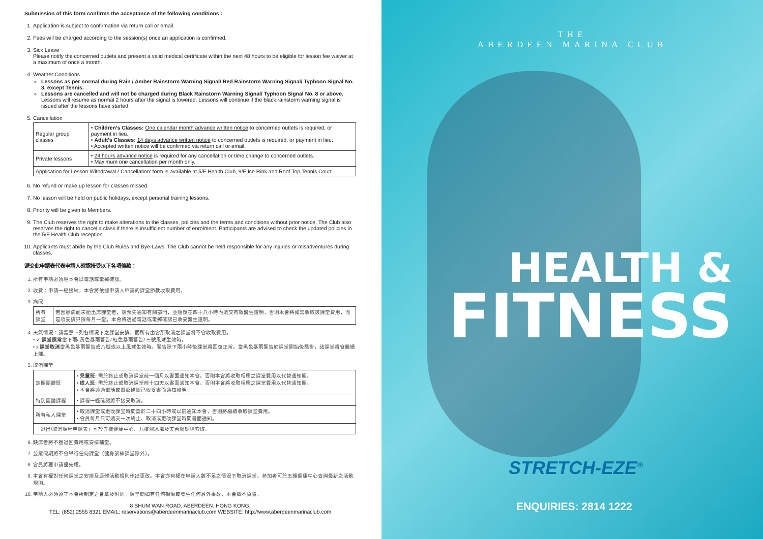Submission of this form confirms the acceptance of the following conditions :
1. Application is subject to confirmation via return call or email.
2. Fees will be charged according to the session(s) once an application is confirmed.
3. Sick Leave
Please notify the concerned outlets and present a valid medical certificate within the next 48 hours to be eligible for lesson fee waiver at a maximum of once a month.
4. Weather Conditions
Lessons as per normal during Rain / Amber Rainstorm Warning Signal/ Red Rainstorm Warning Signal/ Typhoon Signal No. 3, except Tennis.
Lessons are cancelled and will not be charged during Black Rainstorm Warning Signal/ Typhoon Signal No. 8 or above. Lessons will resume as normal 2 hours after the signal is lowered. Lessons will continue if the black rainstorm warning signal is issued after the lessons have started.
5. Cancellation
| Regular group classes | • Children's Classes: One calendar month advance written notice to concerned outlets is required, or payment in lieu. • Adult's Classes: 14 days advance written notice to concerned outlets is required, or payment in lieu. • Accepted written notice will be confirmed via return call or email. |
| Private lessons | • 24 hours advance notice is required for any cancellation or time change to concerned outlets. • Maximum one cancellation per month only. |
| Application for Lesson Withdrawal / Cancellation' form is available at 5/F Health Club, 9/F Ice Rink and Roof Top Tennis Court. | |
6. No refund or make up lesson for classes missed.
7. No lesson will be held on public holidays, except personal training lessons.
8. Priority will be given to Members.
9. The Club reserves the right to make alterations to the classes, policies and the terms and conditions without prior notice. The Club also reserves the right to cancel a class if there is insufficient number of enrolment. Participants are advised to check the updated policies in the 5/F Health Club reception.
10. Applicants must abide by the Club Rules and Bye-Laws. The Club cannot be held responsible for any injuries or misadventures during classes.
遞交此申請表代表申請人確認接受以下各項條款：
1. 所有申請必須經本會以電話或電郵確認。
2. 收費：申請一經接納，本會將依據申請人申請的課堂節數收取費用。
3. 病假
| 所有課堂 | 若因患病而未能出席課堂者，請預先通知有關部門，並隨後在四十八小時內遞交有效醫生證明，否則本會將如常收取該課堂費用，而是項安排只限每月一堂。本會將透過電話或電郵確認已收妥醫生證明。 |
4. 天氣情況：請留意下列各情況下之課堂安排，而所有由會所取消之課堂將不會收取費用。
• ✓ 課堂照常當下雨/ 黃色暴雨警告/ 紅色暴雨警告/ 三號風球生效時。
• x 課堂取消當黑色暴雨警告或八號或以上風球生效時。警告除下兩小時後課堂將回復正常。當黑色暴雨警告於課堂開始後懸掛，該課堂將會繼續上課。
5. 取消課堂
| 定期團體班 | • 兒童班: 需於終止或取消課堂前一個月以書面通知本會。否則本會將收取相應之課堂費用以代替通知期。 • 成人班: 需於終止或取消課堂前十四天以書面通知本會。否則本會將收取相應之課堂費用以代替通知期。 • 本會將透過電話或電郵確認已收妥書面通知證明。 |
| 特別團體課程 | • 課程一經確認將不接受取消。 |
| 所有私人課堂 | • 取消課堂或更改課堂時間需於二十四小時或以前通知本會，否則將繼續收取課堂費用。 • 會員每月只可遞交一次終止、取消或更改課堂時間書面通知。 |
| 「退出/取消課程申請表」可於五樓健康中心、九樓溜冰場及天台網球場索取。 | |
6. 缺席者將不獲退回費用或安排補堂。
7. 公眾假期將不會舉行任何課堂〔健身訓練課堂除外〕。
8. 會員將獲申請優先權。
9. 本會有權對任何課堂之安排及康體活動規則作出更改。本會亦有權在申請人數不足之情況下取消課堂。參加者可於五樓健康中心查詢最新之活動規則。
10. 申請人必須遵守本會所制定之會章及附則。課堂間如有任何損傷或發生任何意外事故，本會概不負責。
8 SHUM WAN ROAD, ABERDEEN, HONG KONG.
TEL: (852) 2555 8321 EMAIL: reservations@aberdeenmarinaclub.com WEBSITE: http://www.aberdeenmarinaclub.com
THE
ABERDEEN MARINA CLUB
HEALTH &
FITNESS
STRETCH-EZE<sup>®</sup>
ENQUIRIES: 2814 1222